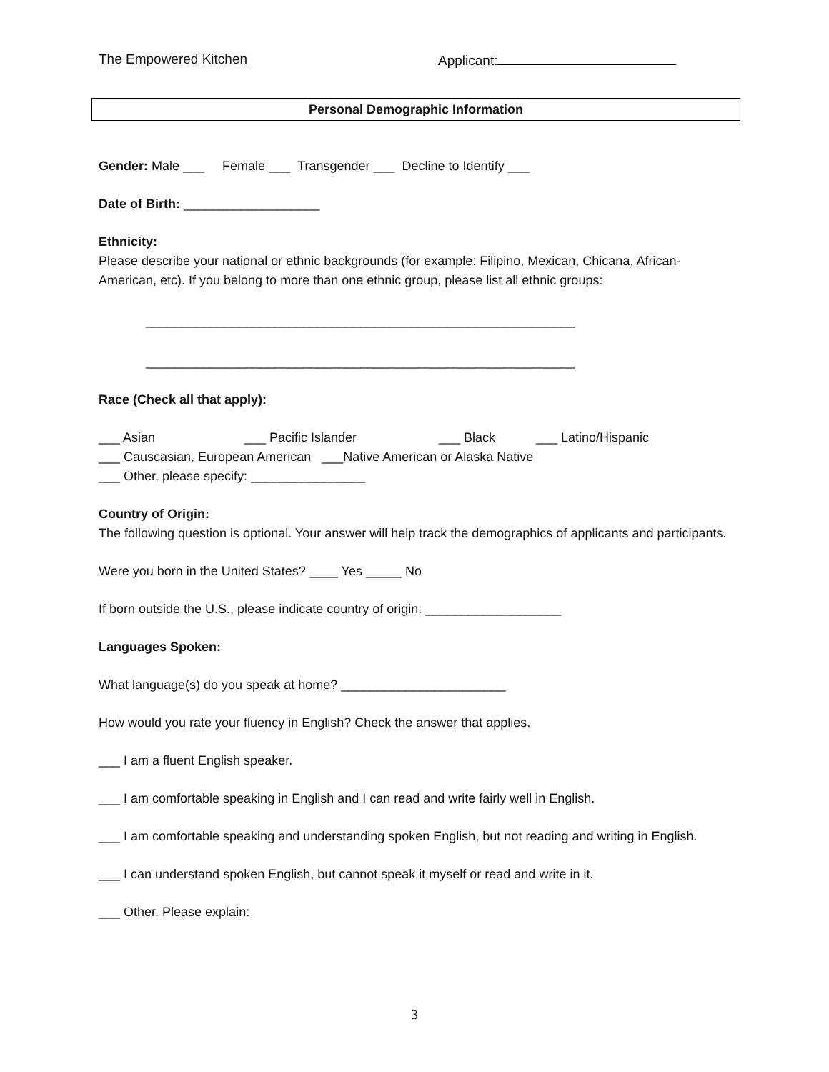The Empowered Kitchen Applicant:
Personal Demographic Information
Gender: Male ___ Female ___ Transgender ___ Decline to Identify ___
Date of Birth: ___________________
Ethnicity:
Please describe your national or ethnic backgrounds (for example: Filipino, Mexican, Chicana, African-American, etc). If you belong to more than one ethnic group, please list all ethnic groups:
____________________________________________________________
____________________________________________________________
Race (Check all that apply):
___ Asian ___ Pacific Islander ___ Black ___ Latino/Hispanic
___ Causcasian, European American ___Native American or Alaska Native
___ Other, please specify: ________________
Country of Origin:
The following question is optional. Your answer will help track the demographics of applicants and participants.
Were you born in the United States? ____ Yes _____ No
If born outside the U.S., please indicate country of origin: ___________________
Languages Spoken:
What language(s) do you speak at home? _______________________
How would you rate your fluency in English? Check the answer that applies.
___ I am a fluent English speaker.
___ I am comfortable speaking in English and I can read and write fairly well in English.
___ I am comfortable speaking and understanding spoken English, but not reading and writing in English.
___ I can understand spoken English, but cannot speak it myself or read and write in it.
___ Other. Please explain:
3